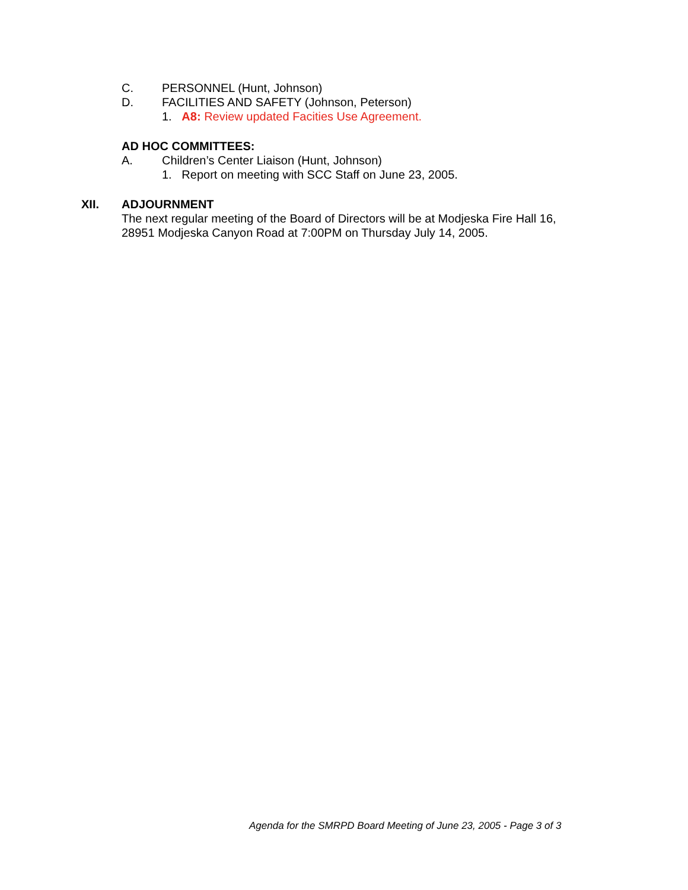C. PERSONNEL (Hunt, Johnson)
D. FACILITIES AND SAFETY (Johnson, Peterson)
1. A8: Review updated Facities Use Agreement.
AD HOC COMMITTEES:
A. Children’s Center Liaison (Hunt, Johnson)
1. Report on meeting with SCC Staff on June 23, 2005.
XII. ADJOURNMENT
The next regular meeting of the Board of Directors will be at Modjeska Fire Hall 16,
28951 Modjeska Canyon Road at 7:00PM on Thursday July 14, 2005.
Agenda for the SMRPD Board Meeting of June 23, 2005 - Page 3 of 3